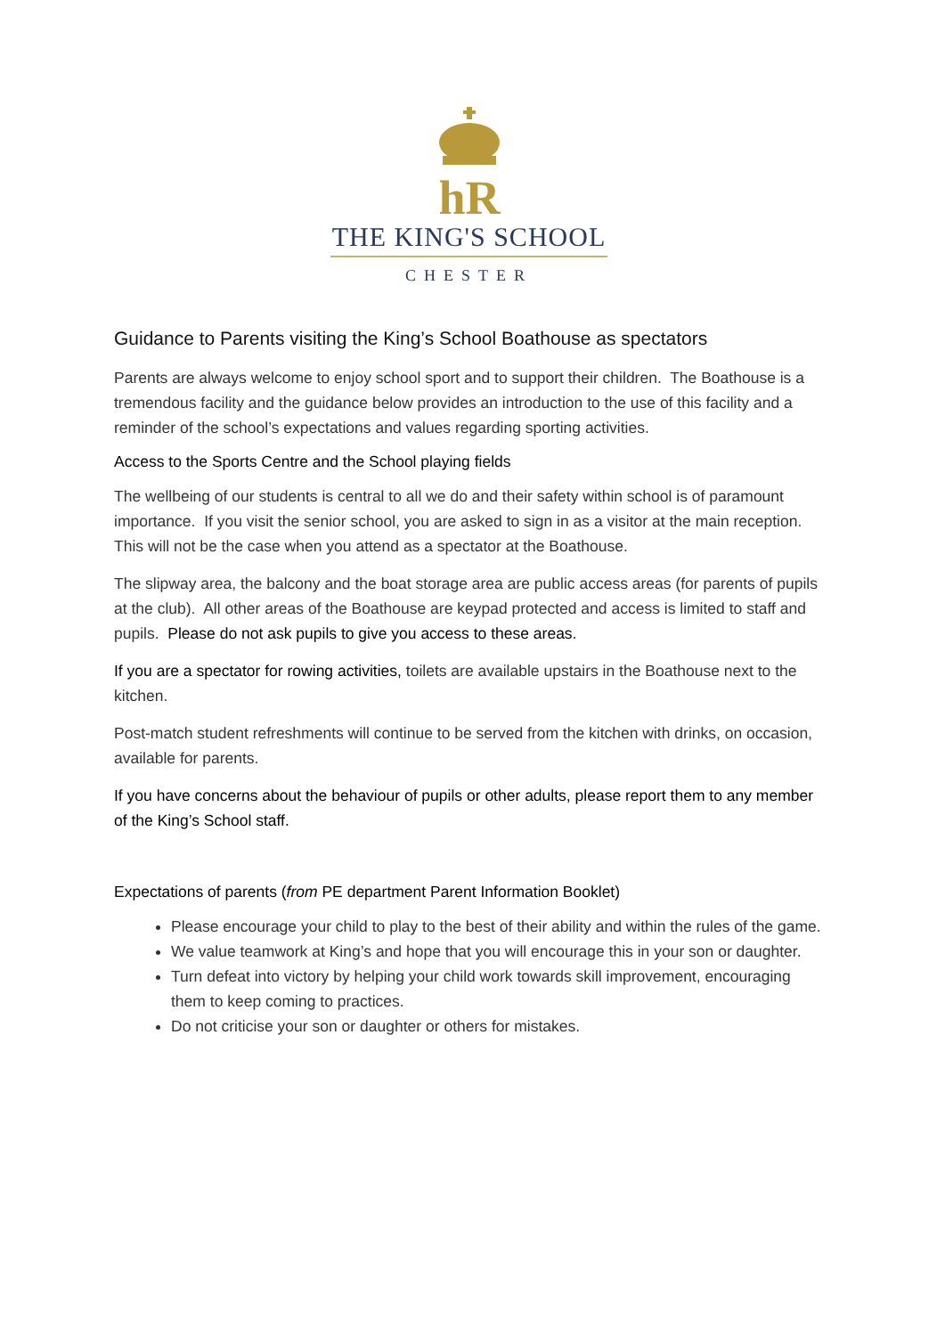hR
THE KING'S SCHOOL
CHESTER
Guidance to Parents visiting the King’s School Boathouse as spectators
Parents are always welcome to enjoy school sport and to support their children. The Boathouse is a tremendous facility and the guidance below provides an introduction to the use of this facility and a reminder of the school’s expectations and values regarding sporting activities.
Access to the Sports Centre and the School playing fields
The wellbeing of our students is central to all we do and their safety within school is of paramount importance. If you visit the senior school, you are asked to sign in as a visitor at the main reception. This will not be the case when you attend as a spectator at the Boathouse.
The slipway area, the balcony and the boat storage area are public access areas (for parents of pupils at the club). All other areas of the Boathouse are keypad protected and access is limited to staff and pupils. Please do not ask pupils to give you access to these areas.
If you are a spectator for rowing activities, toilets are available upstairs in the Boathouse next to the kitchen.
Post-match student refreshments will continue to be served from the kitchen with drinks, on occasion, available for parents.
If you have concerns about the behaviour of pupils or other adults, please report them to any member of the King’s School staff.
Expectations of parents (from PE department Parent Information Booklet)
Please encourage your child to play to the best of their ability and within the rules of the game.
We value teamwork at King’s and hope that you will encourage this in your son or daughter.
Turn defeat into victory by helping your child work towards skill improvement, encouraging them to keep coming to practices.
Do not criticise your son or daughter or others for mistakes.